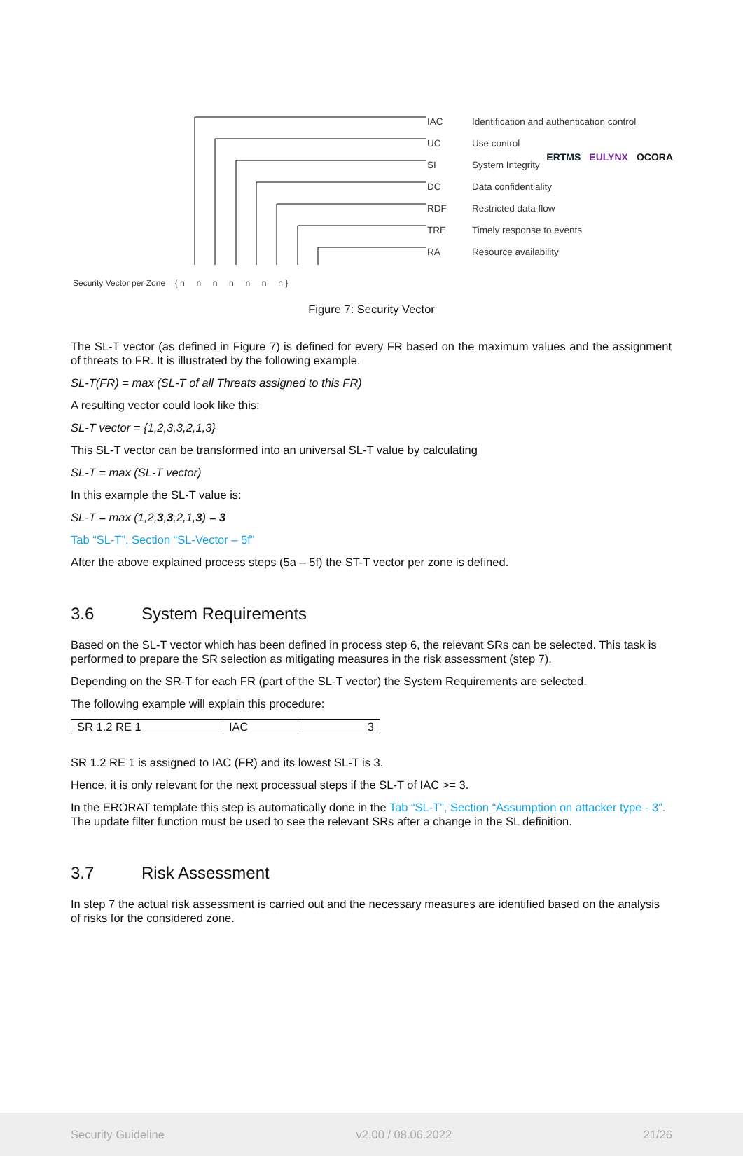ERTMS EULYNX OCORA
IAC
UC
SI
DC
RDF
TRE
RA
Identification and authentication control
Use control
System Integrity
Data confidentiality
Restricted data flow
Timely response to events
Resource availability
Security Vector per Zone = { n n n n n n n }
Figure 7: Security Vector
The SL-T vector (as defined in Figure 7) is defined for every FR based on the maximum values and the assignment of threats to FR. It is illustrated by the following example.
SL-T(FR) = max (SL-T of all Threats assigned to this FR)
A resulting vector could look like this:
SL-T vector = {1,2,3,3,2,1,3}
This SL-T vector can be transformed into an universal SL-T value by calculating
SL-T = max (SL-T vector)
In this example the SL-T value is:
SL-T = max (1,2,3,3,2,1,3) = 3
Tab “SL-T”, Section “SL-Vector – 5f”
After the above explained process steps (5a – 5f) the ST-T vector per zone is defined.
3.6 System Requirements
Based on the SL-T vector which has been defined in process step 6, the relevant SRs can be selected. This task is performed to prepare the SR selection as mitigating measures in the risk assessment (step 7).
Depending on the SR-T for each FR (part of the SL-T vector) the System Requirements are selected.
The following example will explain this procedure:
| SR 1.2 RE 1 | IAC | 3 |
SR 1.2 RE 1 is assigned to IAC (FR) and its lowest SL-T is 3.
Hence, it is only relevant for the next processual steps if the SL-T of IAC >= 3.
In the ERORAT template this step is automatically done in the Tab “SL-T”, Section “Assumption on attacker type - 3”. The update filter function must be used to see the relevant SRs after a change in the SL definition.
3.7 Risk Assessment
In step 7 the actual risk assessment is carried out and the necessary measures are identified based on the analysis of risks for the considered zone.
Security Guideline v2.00 / 08.06.2022 21/26